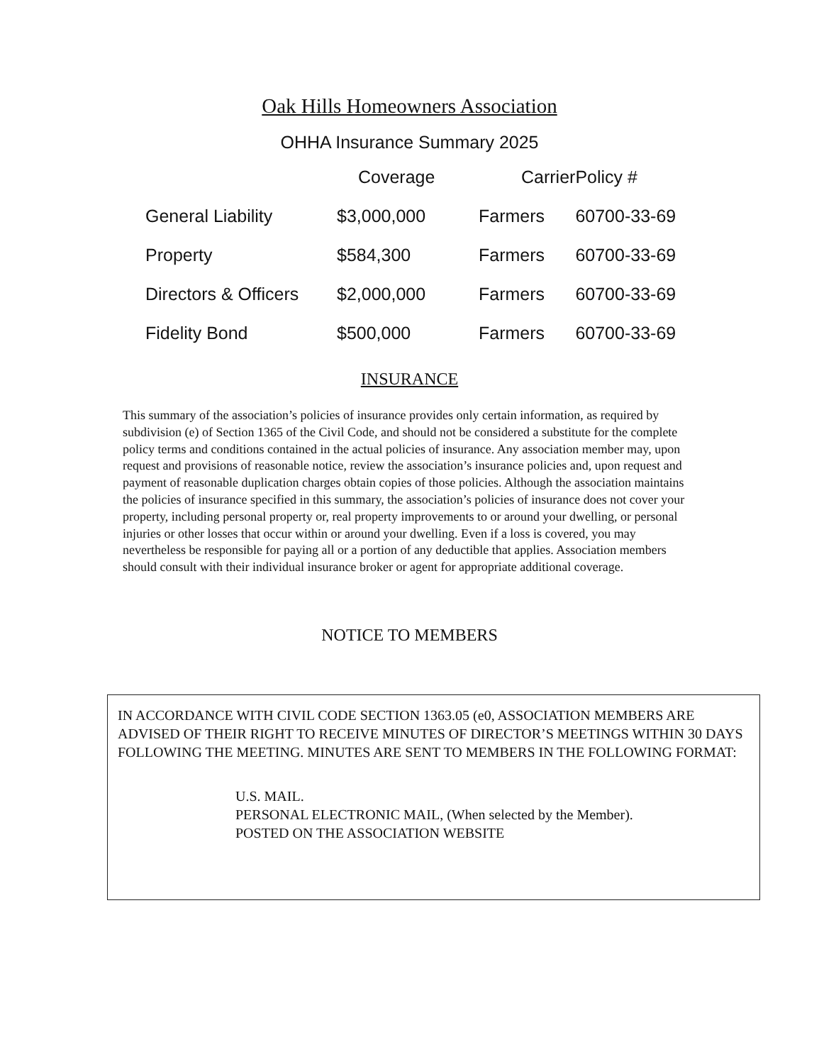Oak Hills Homeowners Association
OHHA Insurance Summary 2025
| | Coverage | Carrier | Policy # |
| --- | --- | --- | --- |
| General Liability | $3,000,000 | Farmers | 60700-33-69 |
| Property | $584,300 | Farmers | 60700-33-69 |
| Directors & Officers | $2,000,000 | Farmers | 60700-33-69 |
| Fidelity Bond | $500,000 | Farmers | 60700-33-69 |
INSURANCE
This summary of the association’s policies of insurance provides only certain information, as required by subdivision (e) of Section 1365 of the Civil Code, and should not be considered a substitute for the complete policy terms and conditions contained in the actual policies of insurance. Any association member may, upon request and provisions of reasonable notice, review the association’s insurance policies and, upon request and payment of reasonable duplication charges obtain copies of those policies. Although the association maintains the policies of insurance specified in this summary, the association’s policies of insurance does not cover your property, including personal property or, real property improvements to or around your dwelling, or personal injuries or other losses that occur within or around your dwelling. Even if a loss is covered, you may nevertheless be responsible for paying all or a portion of any deductible that applies. Association members should consult with their individual insurance broker or agent for appropriate additional coverage.
NOTICE TO MEMBERS
IN ACCORDANCE WITH CIVIL CODE SECTION 1363.05 (e0, ASSOCIATION MEMBERS ARE ADVISED OF THEIR RIGHT TO RECEIVE MINUTES OF DIRECTOR’S MEETINGS WITHIN 30 DAYS FOLLOWING THE MEETING. MINUTES ARE SENT TO MEMBERS IN THE FOLLOWING FORMAT:
U.S. MAIL.
PERSONAL ELECTRONIC MAIL, (When selected by the Member).
POSTED ON THE ASSOCIATION WEBSITE